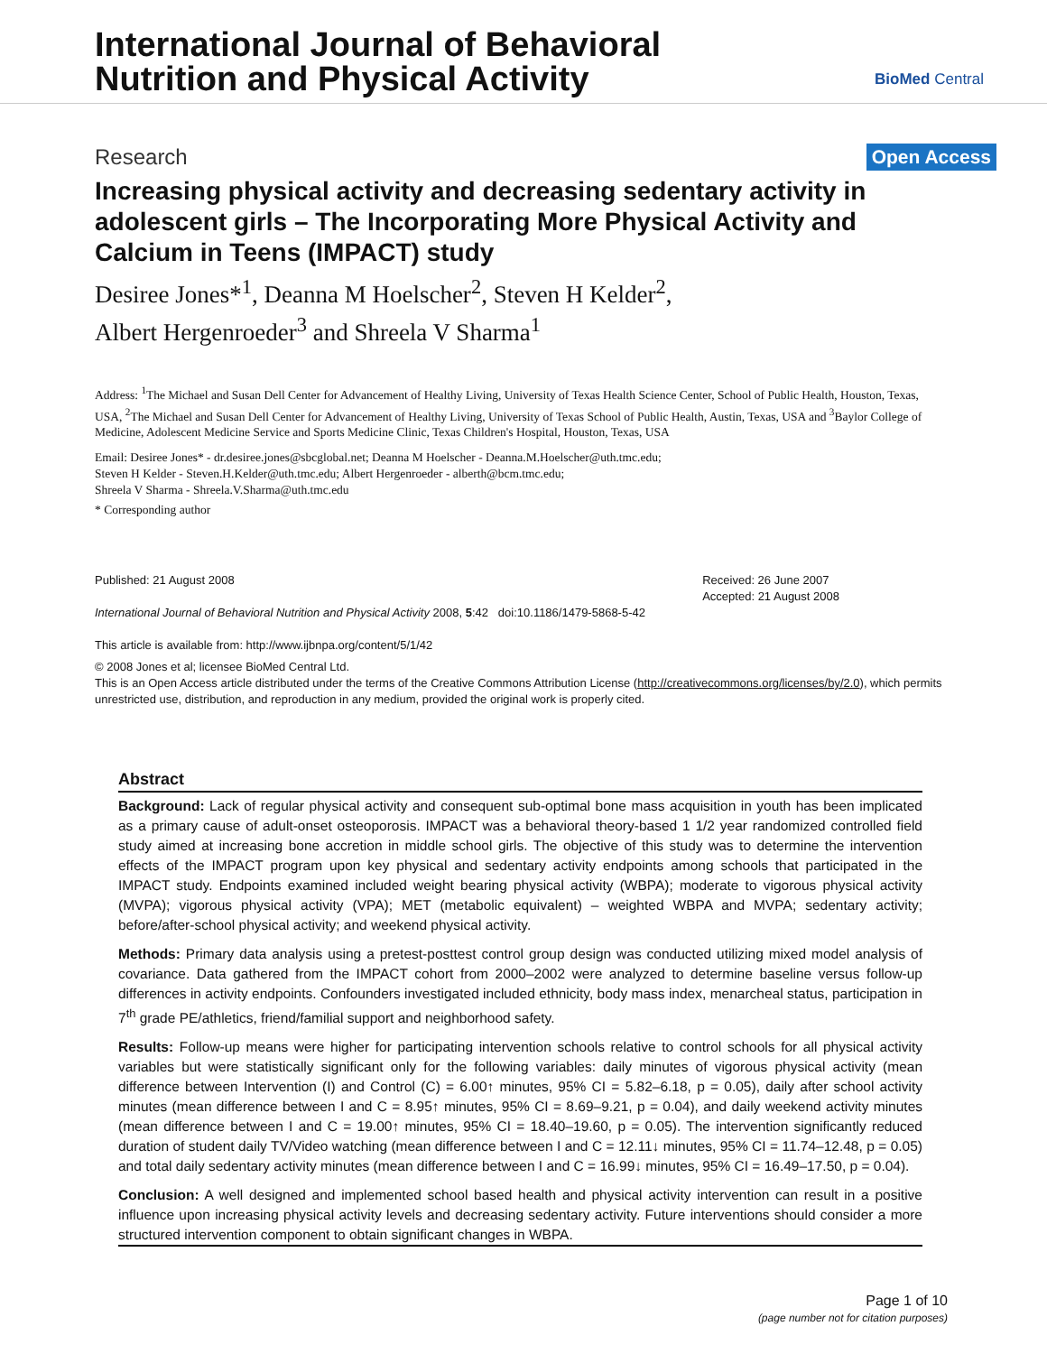International Journal of Behavioral
Nutrition and Physical Activity
BioMed Central
Research Open Access
Increasing physical activity and decreasing sedentary activity in adolescent girls – The Incorporating More Physical Activity and Calcium in Teens (IMPACT) study
Desiree Jones*<sup>1</sup>, Deanna M Hoelscher<sup>2</sup>, Steven H Kelder<sup>2</sup>,
Albert Hergenroeder<sup>3</sup> and Shreela V Sharma<sup>1</sup>
Address: <sup>1</sup>The Michael and Susan Dell Center for Advancement of Healthy Living, University of Texas Health Science Center, School of Public Health, Houston, Texas, USA, <sup>2</sup>The Michael and Susan Dell Center for Advancement of Healthy Living, University of Texas School of Public Health, Austin, Texas, USA and <sup>3</sup>Baylor College of Medicine, Adolescent Medicine Service and Sports Medicine Clinic, Texas Children's Hospital, Houston, Texas, USA
Email: Desiree Jones* - dr.desiree.jones@sbcglobal.net; Deanna M Hoelscher - Deanna.M.Hoelscher@uth.tmc.edu;
Steven H Kelder - Steven.H.Kelder@uth.tmc.edu; Albert Hergenroeder - alberth@bcm.tmc.edu;
Shreela V Sharma - Shreela.V.Sharma@uth.tmc.edu
* Corresponding author
Published: 21 August 2008
International Journal of Behavioral Nutrition and Physical Activity 2008, 5:42 doi:10.1186/1479-5868-5-42
This article is available from: http://www.ijbnpa.org/content/5/1/42
Received: 26 June 2007
Accepted: 21 August 2008
© 2008 Jones et al; licensee BioMed Central Ltd.
This is an Open Access article distributed under the terms of the Creative Commons Attribution License (http://creativecommons.org/licenses/by/2.0), which permits unrestricted use, distribution, and reproduction in any medium, provided the original work is properly cited.
Abstract
Background: Lack of regular physical activity and consequent sub-optimal bone mass acquisition in youth has been implicated as a primary cause of adult-onset osteoporosis. IMPACT was a behavioral theory-based 1 1/2 year randomized controlled field study aimed at increasing bone accretion in middle school girls. The objective of this study was to determine the intervention effects of the IMPACT program upon key physical and sedentary activity endpoints among schools that participated in the IMPACT study. Endpoints examined included weight bearing physical activity (WBPA); moderate to vigorous physical activity (MVPA); vigorous physical activity (VPA); MET (metabolic equivalent) – weighted WBPA and MVPA; sedentary activity; before/after-school physical activity; and weekend physical activity.
Methods: Primary data analysis using a pretest-posttest control group design was conducted utilizing mixed model analysis of covariance. Data gathered from the IMPACT cohort from 2000–2002 were analyzed to determine baseline versus follow-up differences in activity endpoints. Confounders investigated included ethnicity, body mass index, menarcheal status, participation in 7<sup>th</sup> grade PE/athletics, friend/familial support and neighborhood safety.
Results: Follow-up means were higher for participating intervention schools relative to control schools for all physical activity variables but were statistically significant only for the following variables: daily minutes of vigorous physical activity (mean difference between Intervention (I) and Control (C) = 6.00↑ minutes, 95% CI = 5.82–6.18, p = 0.05), daily after school activity minutes (mean difference between I and C = 8.95↑ minutes, 95% CI = 8.69–9.21, p = 0.04), and daily weekend activity minutes (mean difference between I and C = 19.00↑ minutes, 95% CI = 18.40–19.60, p = 0.05). The intervention significantly reduced duration of student daily TV/Video watching (mean difference between I and C = 12.11↓ minutes, 95% CI = 11.74–12.48, p = 0.05) and total daily sedentary activity minutes (mean difference between I and C = 16.99↓ minutes, 95% CI = 16.49–17.50, p = 0.04).
Conclusion: A well designed and implemented school based health and physical activity intervention can result in a positive influence upon increasing physical activity levels and decreasing sedentary activity. Future interventions should consider a more structured intervention component to obtain significant changes in WBPA.
Page 1 of 10
(page number not for citation purposes)